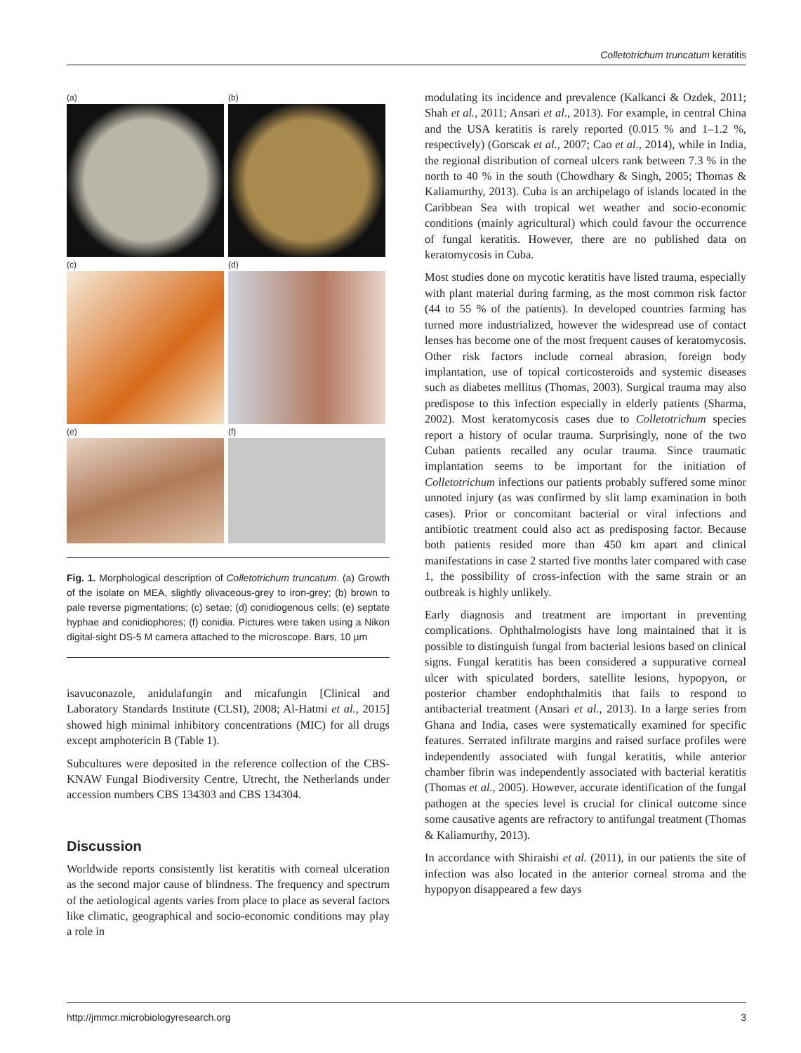Colletotrichum truncatum keratitis
(a)
(b)
(c)
(d)
(e)
(f)
Fig. 1. Morphological description of Colletotrichum truncatum. (a) Growth of the isolate on MEA, slightly olivaceous-grey to iron-grey; (b) brown to pale reverse pigmentations; (c) setae; (d) conidiogenous cells; (e) septate hyphae and conidiophores; (f) conidia. Pictures were taken using a Nikon digital-sight DS-5 M camera attached to the microscope. Bars, 10 µm
isavuconazole, anidulafungin and micafungin [Clinical and Laboratory Standards Institute (CLSI), 2008; Al-Hatmi et al., 2015] showed high minimal inhibitory concentrations (MIC) for all drugs except amphotericin B (Table 1).
Subcultures were deposited in the reference collection of the CBS-KNAW Fungal Biodiversity Centre, Utrecht, the Netherlands under accession numbers CBS 134303 and CBS 134304.
Discussion
Worldwide reports consistently list keratitis with corneal ulceration as the second major cause of blindness. The frequency and spectrum of the aetiological agents varies from place to place as several factors like climatic, geographical and socio-economic conditions may play a role in
modulating its incidence and prevalence (Kalkanci & Ozdek, 2011; Shah et al., 2011; Ansari et al., 2013). For example, in central China and the USA keratitis is rarely reported (0.015 % and 1–1.2 %, respectively) (Gorscak et al., 2007; Cao et al., 2014), while in India, the regional distribution of corneal ulcers rank between 7.3 % in the north to 40 % in the south (Chowdhary & Singh, 2005; Thomas & Kaliamurthy, 2013). Cuba is an archipelago of islands located in the Caribbean Sea with tropical wet weather and socio-economic conditions (mainly agricultural) which could favour the occurrence of fungal keratitis. However, there are no published data on keratomycosis in Cuba.
Most studies done on mycotic keratitis have listed trauma, especially with plant material during farming, as the most common risk factor (44 to 55 % of the patients). In developed countries farming has turned more industrialized, however the widespread use of contact lenses has become one of the most frequent causes of keratomycosis. Other risk factors include corneal abrasion, foreign body implantation, use of topical corticosteroids and systemic diseases such as diabetes mellitus (Thomas, 2003). Surgical trauma may also predispose to this infection especially in elderly patients (Sharma, 2002). Most keratomycosis cases due to Colletotrichum species report a history of ocular trauma. Surprisingly, none of the two Cuban patients recalled any ocular trauma. Since traumatic implantation seems to be important for the initiation of Colletotrichum infections our patients probably suffered some minor unnoted injury (as was confirmed by slit lamp examination in both cases). Prior or concomitant bacterial or viral infections and antibiotic treatment could also act as predisposing factor. Because both patients resided more than 450 km apart and clinical manifestations in case 2 started five months later compared with case 1, the possibility of cross-infection with the same strain or an outbreak is highly unlikely.
Early diagnosis and treatment are important in preventing complications. Ophthalmologists have long maintained that it is possible to distinguish fungal from bacterial lesions based on clinical signs. Fungal keratitis has been considered a suppurative corneal ulcer with spiculated borders, satellite lesions, hypopyon, or posterior chamber endophthalmitis that fails to respond to antibacterial treatment (Ansari et al., 2013). In a large series from Ghana and India, cases were systematically examined for specific features. Serrated infiltrate margins and raised surface profiles were independently associated with fungal keratitis, while anterior chamber fibrin was independently associated with bacterial keratitis (Thomas et al., 2005). However, accurate identification of the fungal pathogen at the species level is crucial for clinical outcome since some causative agents are refractory to antifungal treatment (Thomas & Kaliamurthy, 2013).
In accordance with Shiraishi et al. (2011), in our patients the site of infection was also located in the anterior corneal stroma and the hypopyon disappeared a few days
http://jmmcr.microbiologyresearch.org 3